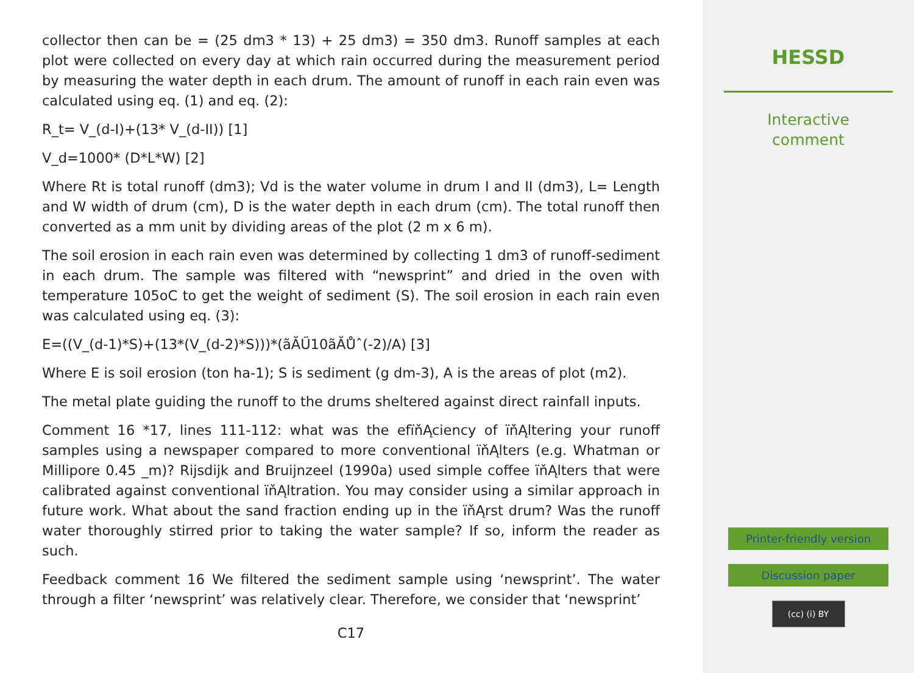collector then can be = (25 dm3 * 13) + 25 dm3) = 350 dm3. Runoff samples at each plot were collected on every day at which rain occurred during the measurement period by measuring the water depth in each drum. The amount of runoff in each rain even was calculated using eq. (1) and eq. (2):
R_t= V_(d-I)+(13* V_(d-II)) [1]
V_d=1000* (D*L*W) [2]
Where Rt is total runoff (dm3); Vd is the water volume in drum I and II (dm3), L= Length and W width of drum (cm), D is the water depth in each drum (cm). The total runoff then converted as a mm unit by dividing areas of the plot (2 m x 6 m).
The soil erosion in each rain even was determined by collecting 1 dm3 of runoff-sediment in each drum. The sample was filtered with “newsprint” and dried in the oven with temperature 105oC to get the weight of sediment (S). The soil erosion in each rain even was calculated using eq. (3):
E=((V_(d-1)*S)+(13*(V_(d-2)*S)))*(ãĂŰ10ãĂŮˆ(-2)/A) [3]
Where E is soil erosion (ton ha-1); S is sediment (g dm-3), A is the areas of plot (m2).
The metal plate guiding the runoff to the drums sheltered against direct rainfall inputs.
Comment 16 *17, lines 111-112: what was the efïňĄciency of ïňĄltering your runoff samples using a newspaper compared to more conventional ïňĄlters (e.g. Whatman or Millipore 0.45 _m)? Rijsdijk and Bruijnzeel (1990a) used simple coffee ïňĄlters that were calibrated against conventional ïňĄltration. You may consider using a similar approach in future work. What about the sand fraction ending up in the ïňĄrst drum? Was the runoff water thoroughly stirred prior to taking the water sample? If so, inform the reader as such.
Feedback comment 16 We filtered the sediment sample using ‘newsprint’. The water through a filter ‘newsprint’ was relatively clear. Therefore, we consider that ‘newsprint’
C17
HESSD
Interactive
comment
Printer-friendly version
Discussion paper
(cc) (i) BY